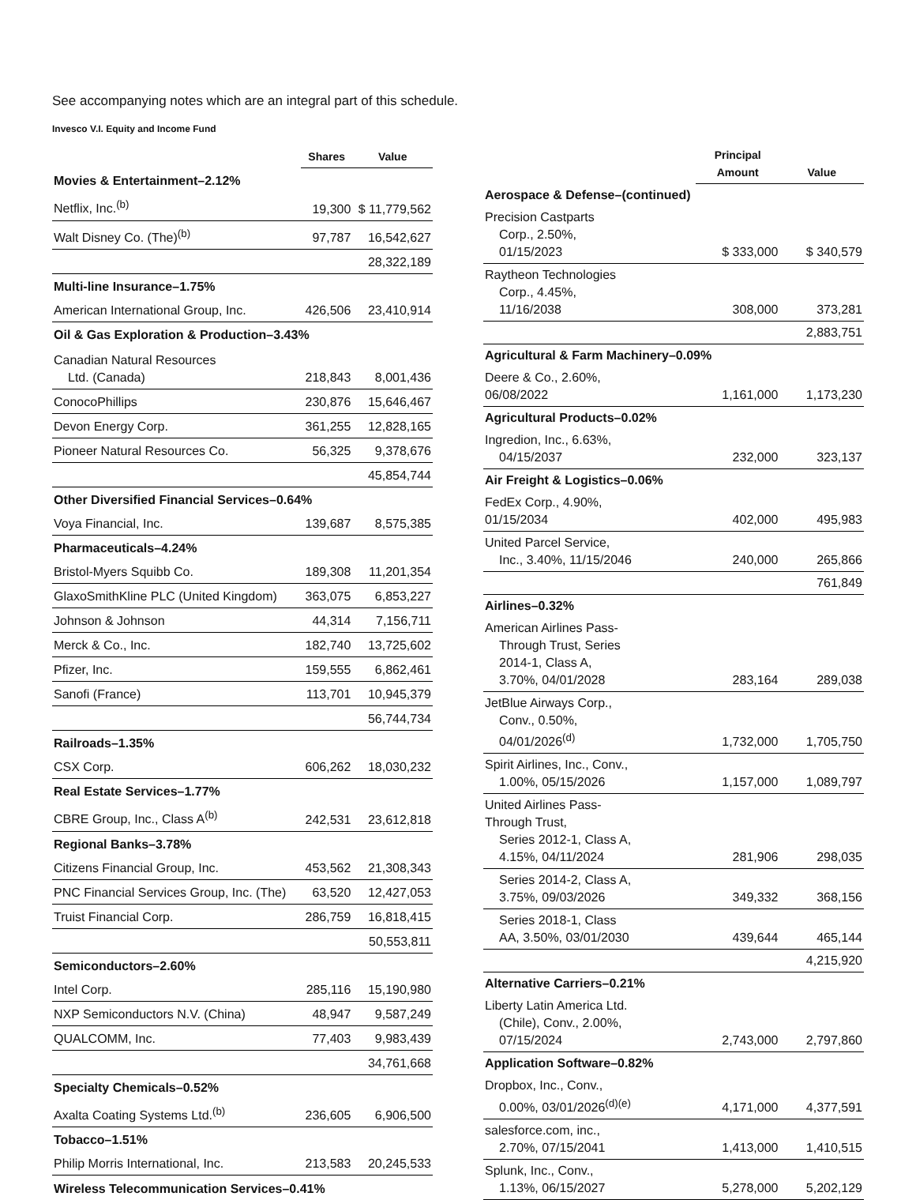See accompanying notes which are an integral part of this schedule.
Invesco V.I. Equity and Income Fund
| | Shares | Value |
| --- | --- | --- |
| Movies & Entertainment–2.12% | | |
| Netflix, Inc.<sup>(b)</sup> | 19,300 | $ 11,779,562 |
| Walt Disney Co. (The)<sup>(b)</sup> | 97,787 | 16,542,627 |
| | | 28,322,189 |
| Multi-line Insurance–1.75% | | |
| American International Group, Inc. | 426,506 | 23,410,914 |
| Oil & Gas Exploration & Production–3.43% | | |
| Canadian Natural Resources Ltd. (Canada) | 218,843 | 8,001,436 |
| ConocoPhillips | 230,876 | 15,646,467 |
| Devon Energy Corp. | 361,255 | 12,828,165 |
| Pioneer Natural Resources Co. | 56,325 | 9,378,676 |
| | | 45,854,744 |
| Other Diversified Financial Services–0.64% | | |
| Voya Financial, Inc. | 139,687 | 8,575,385 |
| Pharmaceuticals–4.24% | | |
| Bristol-Myers Squibb Co. | 189,308 | 11,201,354 |
| GlaxoSmithKline PLC (United Kingdom) | 363,075 | 6,853,227 |
| Johnson & Johnson | 44,314 | 7,156,711 |
| Merck & Co., Inc. | 182,740 | 13,725,602 |
| Pfizer, Inc. | 159,555 | 6,862,461 |
| Sanofi (France) | 113,701 | 10,945,379 |
| | | 56,744,734 |
| Railroads–1.35% | | |
| CSX Corp. | 606,262 | 18,030,232 |
| Real Estate Services–1.77% | | |
| CBRE Group, Inc., Class A<sup>(b)</sup> | 242,531 | 23,612,818 |
| Regional Banks–3.78% | | |
| Citizens Financial Group, Inc. | 453,562 | 21,308,343 |
| PNC Financial Services Group, Inc. (The) | 63,520 | 12,427,053 |
| Truist Financial Corp. | 286,759 | 16,818,415 |
| | | 50,553,811 |
| Semiconductors–2.60% | | |
| Intel Corp. | 285,116 | 15,190,980 |
| NXP Semiconductors N.V. (China) | 48,947 | 9,587,249 |
| QUALCOMM, Inc. | 77,403 | 9,983,439 |
| | | 34,761,668 |
| Specialty Chemicals–0.52% | | |
| Axalta Coating Systems Ltd.<sup>(b)</sup> | 236,605 | 6,906,500 |
| Tobacco–1.51% | | |
| Philip Morris International, Inc. | 213,583 | 20,245,533 |
| Wireless Telecommunication Services–0.41% | | |
| | Principal Amount | Value |
| --- | --- | --- |
| Aerospace & Defense–(continued) | | |
| Precision Castparts Corp., 2.50%, 01/15/2023 | $ 333,000 | $ 340,579 |
| Raytheon Technologies Corp., 4.45%, 11/16/2038 | 308,000 | 373,281 |
| | | 2,883,751 |
| Agricultural & Farm Machinery–0.09% | | |
| Deere & Co., 2.60%, 06/08/2022 | 1,161,000 | 1,173,230 |
| Agricultural Products–0.02% | | |
| Ingredion, Inc., 6.63%, 04/15/2037 | 232,000 | 323,137 |
| Air Freight & Logistics–0.06% | | |
| FedEx Corp., 4.90%, 01/15/2034 | 402,000 | 495,983 |
| United Parcel Service, Inc., 3.40%, 11/15/2046 | 240,000 | 265,866 |
| | | 761,849 |
| Airlines–0.32% | | |
| American Airlines Pass- Through Trust, Series 2014-1, Class A, 3.70%, 04/01/2028 | 283,164 | 289,038 |
| JetBlue Airways Corp., Conv., 0.50%, 04/01/2026<sup>(d)</sup> | 1,732,000 | 1,705,750 |
| Spirit Airlines, Inc., Conv., 1.00%, 05/15/2026 | 1,157,000 | 1,089,797 |
| United Airlines Pass- Through Trust, Series 2012-1, Class A, 4.15%, 04/11/2024 | 281,906 | 298,035 |
| Series 2014-2, Class A, 3.75%, 09/03/2026 | 349,332 | 368,156 |
| Series 2018-1, Class AA, 3.50%, 03/01/2030 | 439,644 | 465,144 |
| | | 4,215,920 |
| Alternative Carriers–0.21% | | |
| Liberty Latin America Ltd. (Chile), Conv., 2.00%, 07/15/2024 | 2,743,000 | 2,797,860 |
| Application Software–0.82% | | |
| Dropbox, Inc., Conv., 0.00%, 03/01/2026<sup>(d)(e)</sup> | 4,171,000 | 4,377,591 |
| salesforce.com, inc., 2.70%, 07/15/2041 | 1,413,000 | 1,410,515 |
| Splunk, Inc., Conv., 1.13%, 06/15/2027 | 5,278,000 | 5,202,129 |